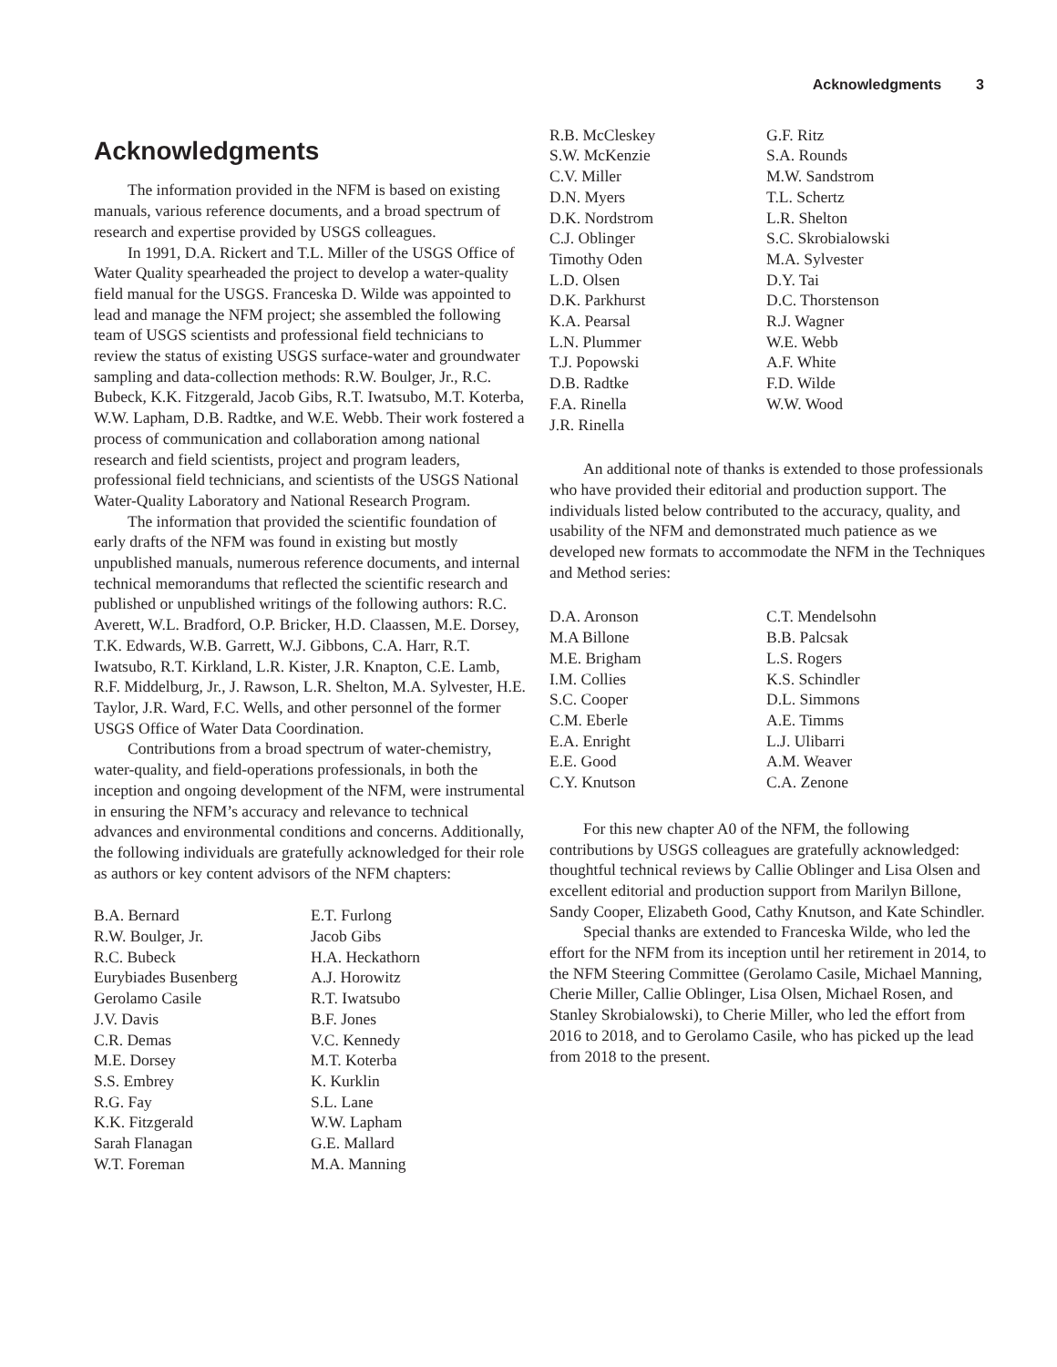Acknowledgments 3
Acknowledgments
The information provided in the NFM is based on existing manuals, various reference documents, and a broad spectrum of research and expertise provided by USGS colleagues.
In 1991, D.A. Rickert and T.L. Miller of the USGS Office of Water Quality spearheaded the project to develop a water-quality field manual for the USGS. Franceska D. Wilde was appointed to lead and manage the NFM project; she assembled the following team of USGS scientists and professional field technicians to review the status of existing USGS surface-water and groundwater sampling and data-collection methods: R.W. Boulger, Jr., R.C. Bubeck, K.K. Fitzgerald, Jacob Gibs, R.T. Iwatsubo, M.T. Koterba, W.W. Lapham, D.B. Radtke, and W.E. Webb. Their work fostered a process of communication and collaboration among national research and field scientists, project and program leaders, professional field technicians, and scientists of the USGS National Water-Quality Laboratory and National Research Program.
The information that provided the scientific foundation of early drafts of the NFM was found in existing but mostly unpublished manuals, numerous reference documents, and internal technical memorandums that reflected the scientific research and published or unpublished writings of the following authors: R.C. Averett, W.L. Bradford, O.P. Bricker, H.D. Claassen, M.E. Dorsey, T.K. Edwards, W.B. Garrett, W.J. Gibbons, C.A. Harr, R.T. Iwatsubo, R.T. Kirkland, L.R. Kister, J.R. Knapton, C.E. Lamb, R.F. Middelburg, Jr., J. Rawson, L.R. Shelton, M.A. Sylvester, H.E. Taylor, J.R. Ward, F.C. Wells, and other personnel of the former USGS Office of Water Data Coordination.
Contributions from a broad spectrum of water-chemistry, water-quality, and field-operations professionals, in both the inception and ongoing development of the NFM, were instrumental in ensuring the NFM’s accuracy and relevance to technical advances and environmental conditions and concerns. Additionally, the following individuals are gratefully acknowledged for their role as authors or key content advisors of the NFM chapters:
B.A. Bernard
E.T. Furlong
R.W. Boulger, Jr.
Jacob Gibs
R.C. Bubeck
H.A. Heckathorn
Eurybiades Busenberg
A.J. Horowitz
Gerolamo Casile
R.T. Iwatsubo
J.V. Davis
B.F. Jones
C.R. Demas
V.C. Kennedy
M.E. Dorsey
M.T. Koterba
S.S. Embrey
K. Kurklin
R.G. Fay
S.L. Lane
K.K. Fitzgerald
W.W. Lapham
Sarah Flanagan
G.E. Mallard
W.T. Foreman
M.A. Manning
R.B. McCleskey
G.F. Ritz
S.W. McKenzie
S.A. Rounds
C.V. Miller
M.W. Sandstrom
D.N. Myers
T.L. Schertz
D.K. Nordstrom
L.R. Shelton
C.J. Oblinger
S.C. Skrobialowski
Timothy Oden
M.A. Sylvester
L.D. Olsen
D.Y. Tai
D.K. Parkhurst
D.C. Thorstenson
K.A. Pearsal
R.J. Wagner
L.N. Plummer
W.E. Webb
T.J. Popowski
A.F. White
D.B. Radtke
F.D. Wilde
F.A. Rinella
W.W. Wood
J.R. Rinella
An additional note of thanks is extended to those professionals who have provided their editorial and production support. The individuals listed below contributed to the accuracy, quality, and usability of the NFM and demonstrated much patience as we developed new formats to accommodate the NFM in the Techniques and Method series:
D.A. Aronson
C.T. Mendelsohn
M.A Billone
B.B. Palcsak
M.E. Brigham
L.S. Rogers
I.M. Collies
K.S. Schindler
S.C. Cooper
D.L. Simmons
C.M. Eberle
A.E. Timms
E.A. Enright
L.J. Ulibarri
E.E. Good
A.M. Weaver
C.Y. Knutson
C.A. Zenone
For this new chapter A0 of the NFM, the following contributions by USGS colleagues are gratefully acknowledged: thoughtful technical reviews by Callie Oblinger and Lisa Olsen and excellent editorial and production support from Marilyn Billone, Sandy Cooper, Elizabeth Good, Cathy Knutson, and Kate Schindler.
Special thanks are extended to Franceska Wilde, who led the effort for the NFM from its inception until her retirement in 2014, to the NFM Steering Committee (Gerolamo Casile, Michael Manning, Cherie Miller, Callie Oblinger, Lisa Olsen, Michael Rosen, and Stanley Skrobialowski), to Cherie Miller, who led the effort from 2016 to 2018, and to Gerolamo Casile, who has picked up the lead from 2018 to the present.